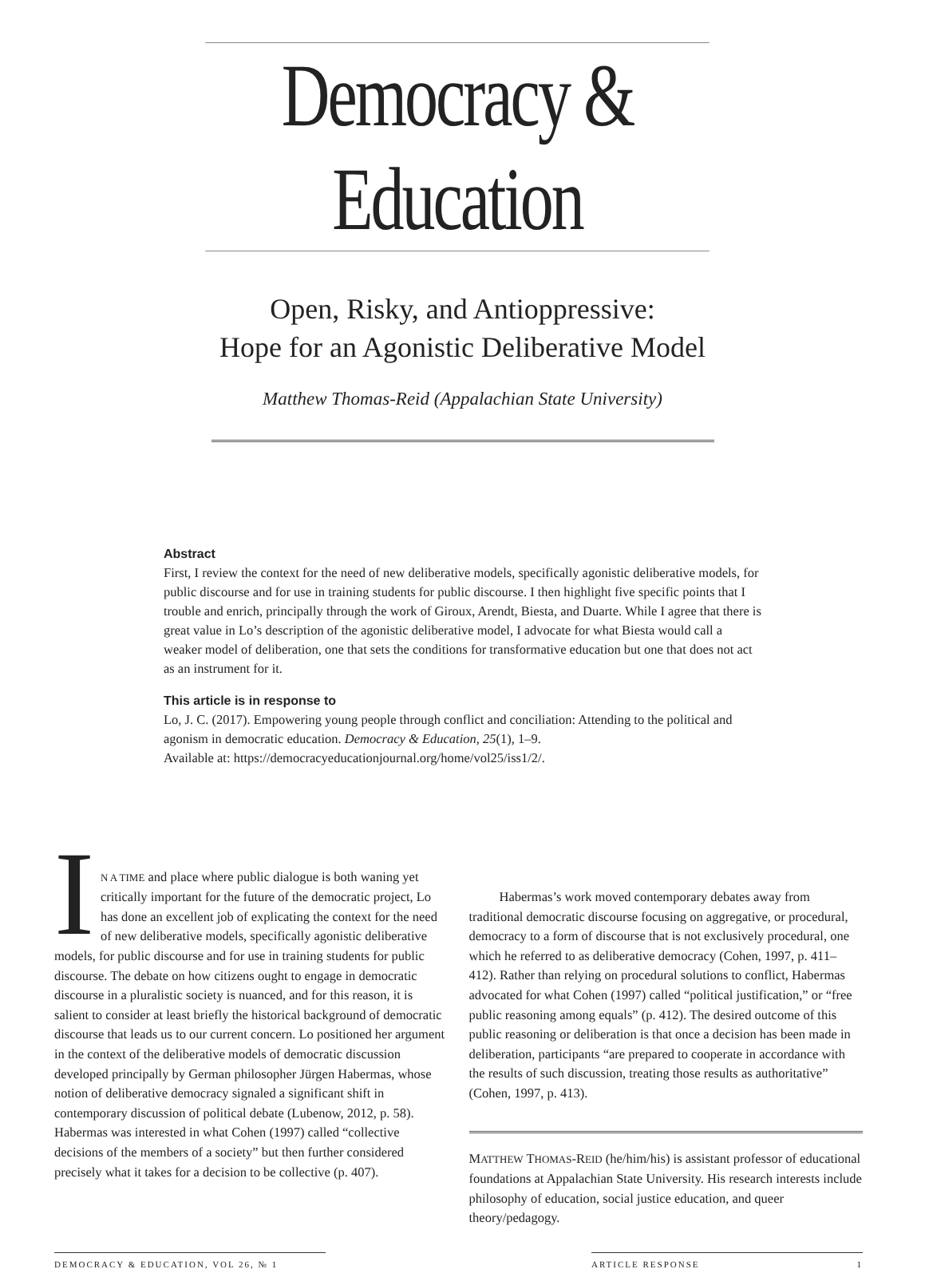Democracy & Education
Open, Risky, and Antioppressive:
Hope for an Agonistic Deliberative Model
Matthew Thomas-Reid (Appalachian State University)
Abstract
First, I review the context for the need of new deliberative models, specifically agonistic deliberative models, for public discourse and for use in training students for public discourse. I then highlight five specific points that I trouble and enrich, principally through the work of Giroux, Arendt, Biesta, and Duarte. While I agree that there is great value in Lo’s description of the agonistic deliberative model, I advocate for what Biesta would call a weaker model of deliberation, one that sets the conditions for transformative education but one that does not act as an instrument for it.
This article is in response to
Lo, J. C. (2017). Empowering young people through conflict and conciliation: Attending to the political and agonism in democratic education. Democracy & Education, 25(1), 1–9.
Available at: https://democracyeducationjournal.org/home/vol25/iss1/2/.
I
N A TIME and place where public dialogue is both waning yet critically important for the future of the democratic project, Lo has done an excellent job of explicating the context for the need of new deliberative models, specifically agonistic deliberative models, for public discourse and for use in training students for public discourse. The debate on how citizens ought to engage in democratic discourse in a pluralistic society is nuanced, and for this reason, it is salient to consider at least briefly the historical background of democratic discourse that leads us to our current concern. Lo positioned her argument in the context of the deliberative models of democratic discussion developed principally by German philosopher Jürgen Habermas, whose notion of deliberative democracy signaled a significant shift in contemporary discussion of political debate (Lubenow, 2012, p. 58). Habermas was interested in what Cohen (1997) called “collective decisions of the members of a society” but then further considered precisely what it takes for a decision to be collective (p. 407).
Habermas’s work moved contemporary debates away from traditional democratic discourse focusing on aggregative, or procedural, democracy to a form of discourse that is not exclusively procedural, one which he referred to as deliberative democracy (Cohen, 1997, p. 411–412). Rather than relying on procedural solutions to conflict, Habermas advocated for what Cohen (1997) called “political justification,” or “free public reasoning among equals” (p. 412). The desired outcome of this public reasoning or deliberation is that once a decision has been made in deliberation, participants “are prepared to cooperate in accordance with the results of such discussion, treating those results as authoritative” (Cohen, 1997, p. 413).
MATTHEW THOMAS-REID (he/him/his) is assistant professor of educational foundations at Appalachian State University. His research interests include philosophy of education, social justice education, and queer theory/pedagogy.
DEMOCRACY & EDUCATION, VOL 26, № 1 ARTICLE RESPONSE 1